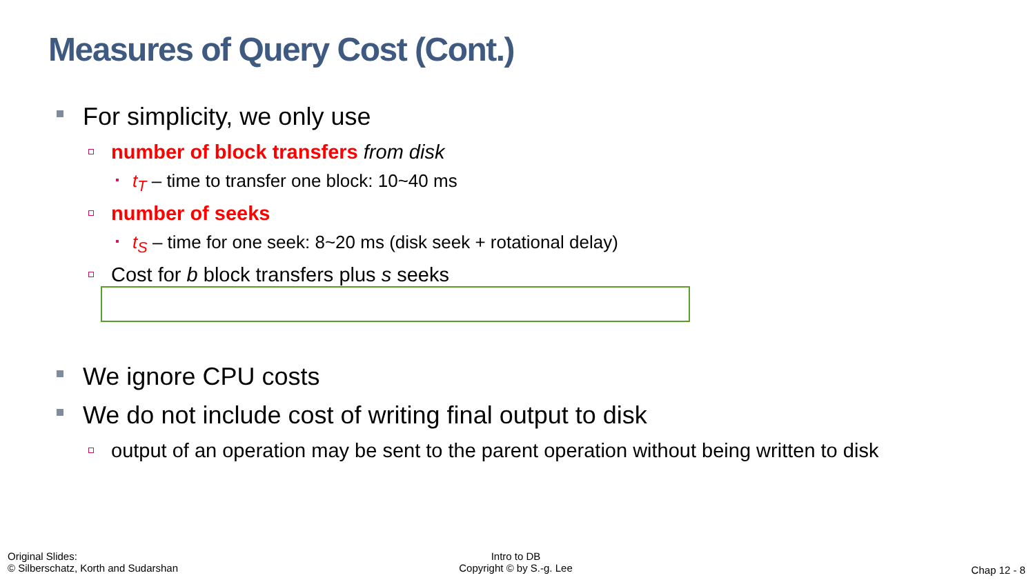Measures of Query Cost (Cont.)
For simplicity, we only use
number of block transfers from disk
t<sub>T</sub> – time to transfer one block: 10~40 ms
number of seeks
t<sub>S</sub> – time for one seek: 8~20 ms (disk seek + rotational delay)
Cost for b block transfers plus s seeks
We ignore CPU costs
We do not include cost of writing final output to disk
output of an operation may be sent to the parent operation without being written to disk
Original Slides:
© Silberschatz, Korth and Sudarshan
Intro to DB
Copyright © by S.-g. Lee
Chap 12 - 8